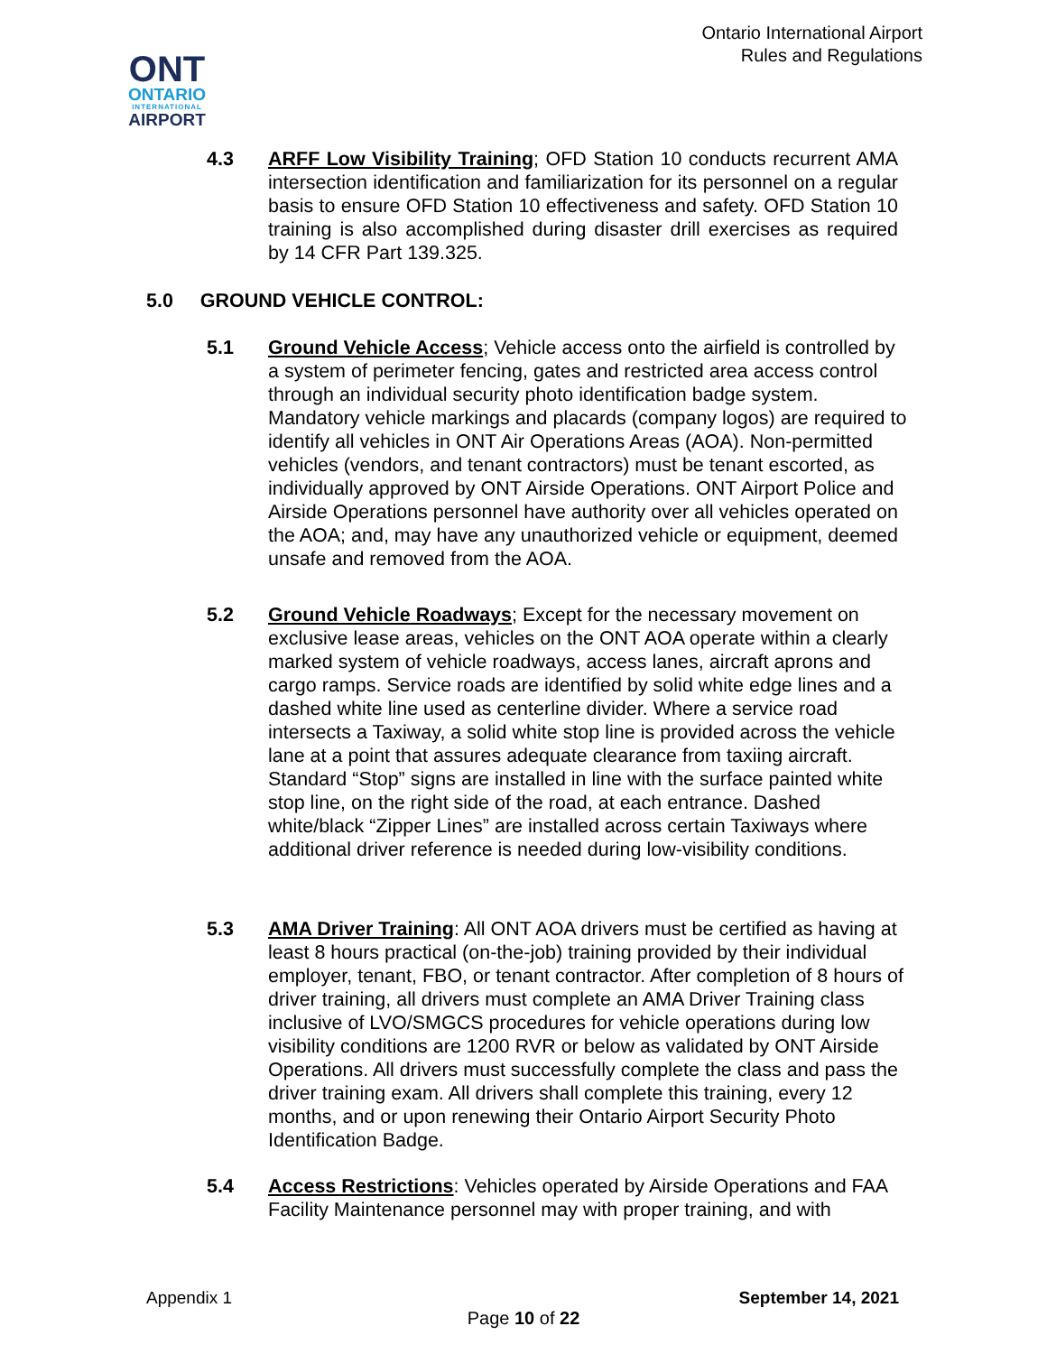Ontario International Airport
Rules and Regulations
ONT
ONTARIO
INTERNATIONAL
AIRPORT
4.3 ARFF Low Visibility Training; OFD Station 10 conducts recurrent AMA intersection identification and familiarization for its personnel on a regular basis to ensure OFD Station 10 effectiveness and safety. OFD Station 10 training is also accomplished during disaster drill exercises as required by 14 CFR Part 139.325.
5.0 GROUND VEHICLE CONTROL:
5.1 Ground Vehicle Access; Vehicle access onto the airfield is controlled by a system of perimeter fencing, gates and restricted area access control through an individual security photo identification badge system. Mandatory vehicle markings and placards (company logos) are required to identify all vehicles in ONT Air Operations Areas (AOA). Non-permitted vehicles (vendors, and tenant contractors) must be tenant escorted, as individually approved by ONT Airside Operations. ONT Airport Police and Airside Operations personnel have authority over all vehicles operated on the AOA; and, may have any unauthorized vehicle or equipment, deemed unsafe and removed from the AOA.
5.2 Ground Vehicle Roadways; Except for the necessary movement on exclusive lease areas, vehicles on the ONT AOA operate within a clearly marked system of vehicle roadways, access lanes, aircraft aprons and cargo ramps. Service roads are identified by solid white edge lines and a dashed white line used as centerline divider. Where a service road intersects a Taxiway, a solid white stop line is provided across the vehicle lane at a point that assures adequate clearance from taxiing aircraft. Standard “Stop” signs are installed in line with the surface painted white stop line, on the right side of the road, at each entrance. Dashed white/black “Zipper Lines” are installed across certain Taxiways where additional driver reference is needed during low-visibility conditions.
5.3 AMA Driver Training: All ONT AOA drivers must be certified as having at least 8 hours practical (on-the-job) training provided by their individual employer, tenant, FBO, or tenant contractor. After completion of 8 hours of driver training, all drivers must complete an AMA Driver Training class inclusive of LVO/SMGCS procedures for vehicle operations during low visibility conditions are 1200 RVR or below as validated by ONT Airside Operations. All drivers must successfully complete the class and pass the driver training exam. All drivers shall complete this training, every 12 months, and or upon renewing their Ontario Airport Security Photo Identification Badge.
5.4 Access Restrictions: Vehicles operated by Airside Operations and FAA Facility Maintenance personnel may with proper training, and with
Appendix 1 September 14, 2021
Page 10 of 22